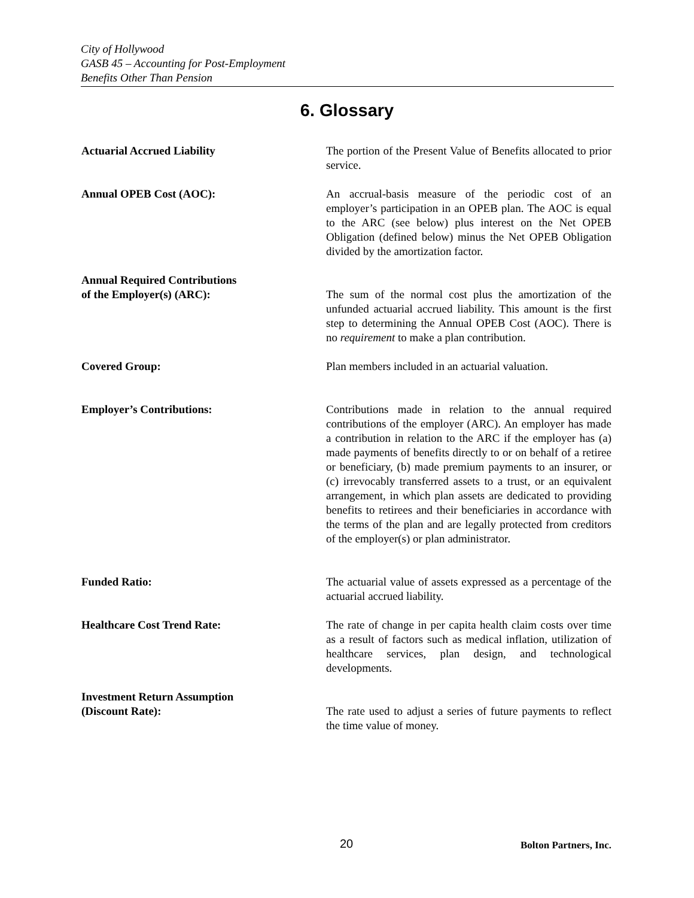City of Hollywood
GASB 45 – Accounting for Post-Employment
Benefits Other Than Pension
6. Glossary
Actuarial Accrued Liability The portion of the Present Value of Benefits allocated to prior service.
Annual OPEB Cost (AOC): An accrual-basis measure of the periodic cost of an employer’s participation in an OPEB plan. The AOC is equal to the ARC (see below) plus interest on the Net OPEB Obligation (defined below) minus the Net OPEB Obligation divided by the amortization factor.
Annual Required Contributions
of the Employer(s) (ARC): The sum of the normal cost plus the amortization of the unfunded actuarial accrued liability. This amount is the first step to determining the Annual OPEB Cost (AOC). There is no requirement to make a plan contribution.
Covered Group: Plan members included in an actuarial valuation.
Employer’s Contributions: Contributions made in relation to the annual required contributions of the employer (ARC). An employer has made a contribution in relation to the ARC if the employer has (a) made payments of benefits directly to or on behalf of a retiree or beneficiary, (b) made premium payments to an insurer, or (c) irrevocably transferred assets to a trust, or an equivalent arrangement, in which plan assets are dedicated to providing benefits to retirees and their beneficiaries in accordance with the terms of the plan and are legally protected from creditors of the employer(s) or plan administrator.
Funded Ratio: The actuarial value of assets expressed as a percentage of the actuarial accrued liability.
Healthcare Cost Trend Rate: The rate of change in per capita health claim costs over time as a result of factors such as medical inflation, utilization of healthcare services, plan design, and technological developments.
Investment Return Assumption
(Discount Rate): The rate used to adjust a series of future payments to reflect the time value of money.
20 Bolton Partners, Inc.